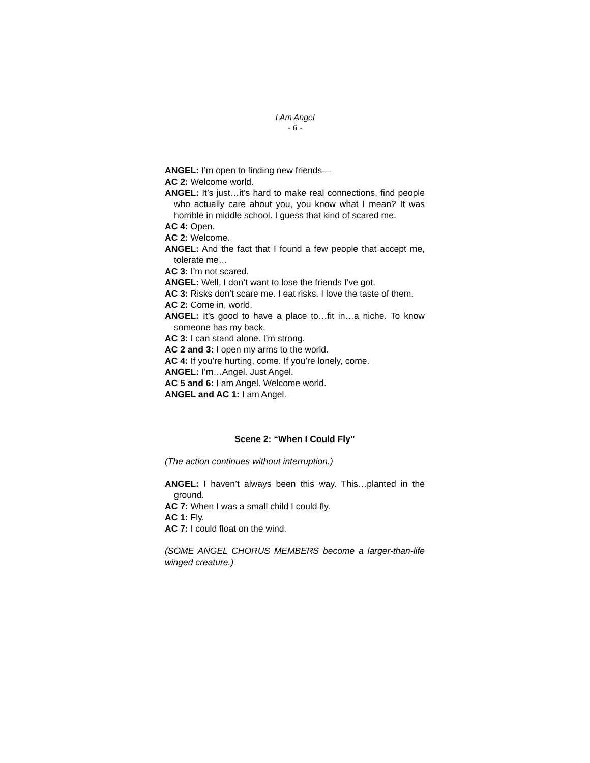I Am Angel
- 6 -
ANGEL: I’m open to finding new friends—
AC 2: Welcome world.
ANGEL: It’s just…it’s hard to make real connections, find people who actually care about you, you know what I mean? It was horrible in middle school. I guess that kind of scared me.
AC 4: Open.
AC 2: Welcome.
ANGEL: And the fact that I found a few people that accept me, tolerate me…
AC 3: I’m not scared.
ANGEL: Well, I don’t want to lose the friends I’ve got.
AC 3: Risks don’t scare me. I eat risks. I love the taste of them.
AC 2: Come in, world.
ANGEL: It’s good to have a place to…fit in…a niche. To know someone has my back.
AC 3: I can stand alone. I’m strong.
AC 2 and 3: I open my arms to the world.
AC 4: If you’re hurting, come. If you’re lonely, come.
ANGEL: I’m…Angel. Just Angel.
AC 5 and 6: I am Angel. Welcome world.
ANGEL and AC 1: I am Angel.
Scene 2: “When I Could Fly”
(The action continues without interruption.)
ANGEL: I haven’t always been this way. This…planted in the ground.
AC 7: When I was a small child I could fly.
AC 1: Fly.
AC 7: I could float on the wind.
(SOME ANGEL CHORUS MEMBERS become a larger-than-life winged creature.)